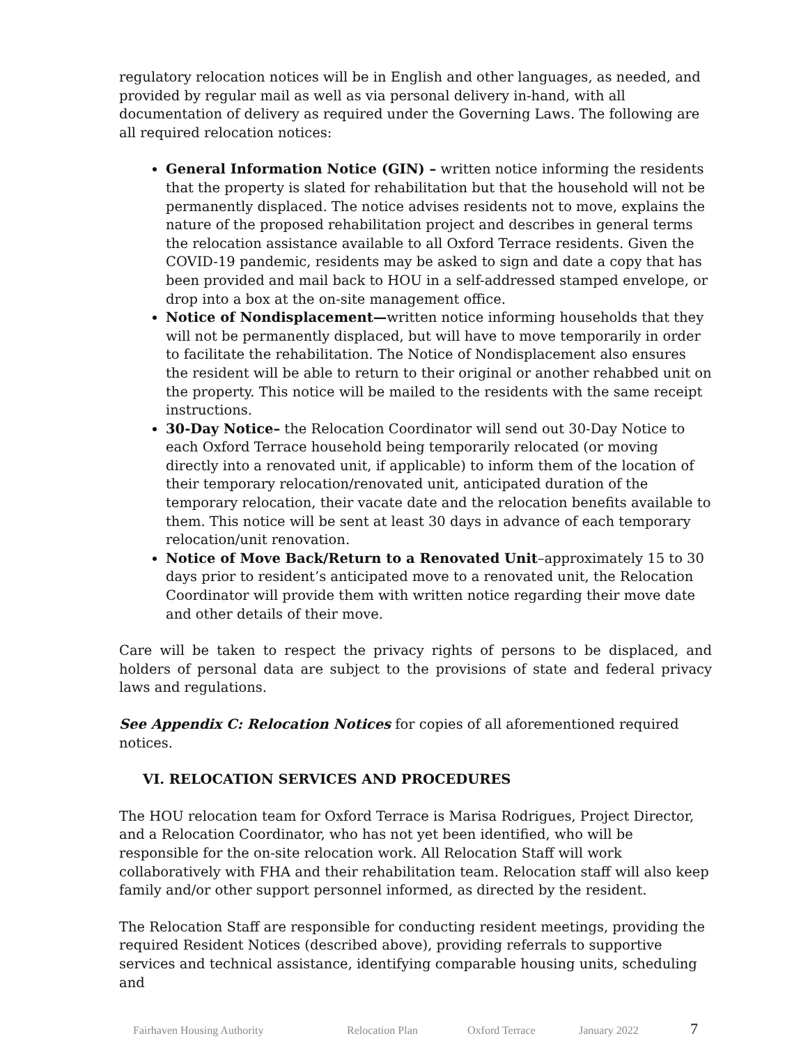regulatory relocation notices will be in English and other languages, as needed, and provided by regular mail as well as via personal delivery in-hand, with all documentation of delivery as required under the Governing Laws. The following are all required relocation notices:
General Information Notice (GIN) – written notice informing the residents that the property is slated for rehabilitation but that the household will not be permanently displaced. The notice advises residents not to move, explains the nature of the proposed rehabilitation project and describes in general terms the relocation assistance available to all Oxford Terrace residents. Given the COVID-19 pandemic, residents may be asked to sign and date a copy that has been provided and mail back to HOU in a self-addressed stamped envelope, or drop into a box at the on-site management office.
Notice of Nondisplacement—written notice informing households that they will not be permanently displaced, but will have to move temporarily in order to facilitate the rehabilitation. The Notice of Nondisplacement also ensures the resident will be able to return to their original or another rehabbed unit on the property. This notice will be mailed to the residents with the same receipt instructions.
30-Day Notice– the Relocation Coordinator will send out 30-Day Notice to each Oxford Terrace household being temporarily relocated (or moving directly into a renovated unit, if applicable) to inform them of the location of their temporary relocation/renovated unit, anticipated duration of the temporary relocation, their vacate date and the relocation benefits available to them. This notice will be sent at least 30 days in advance of each temporary relocation/unit renovation.
Notice of Move Back/Return to a Renovated Unit–approximately 15 to 30 days prior to resident’s anticipated move to a renovated unit, the Relocation Coordinator will provide them with written notice regarding their move date and other details of their move.
Care will be taken to respect the privacy rights of persons to be displaced, and holders of personal data are subject to the provisions of state and federal privacy laws and regulations.
See Appendix C: Relocation Notices for copies of all aforementioned required notices.
VI. RELOCATION SERVICES AND PROCEDURES
The HOU relocation team for Oxford Terrace is Marisa Rodrigues, Project Director, and a Relocation Coordinator, who has not yet been identified, who will be responsible for the on-site relocation work. All Relocation Staff will work collaboratively with FHA and their rehabilitation team. Relocation staff will also keep family and/or other support personnel informed, as directed by the resident.
The Relocation Staff are responsible for conducting resident meetings, providing the required Resident Notices (described above), providing referrals to supportive services and technical assistance, identifying comparable housing units, scheduling and
Fairhaven Housing Authority Relocation Plan Oxford Terrace January 2022 7